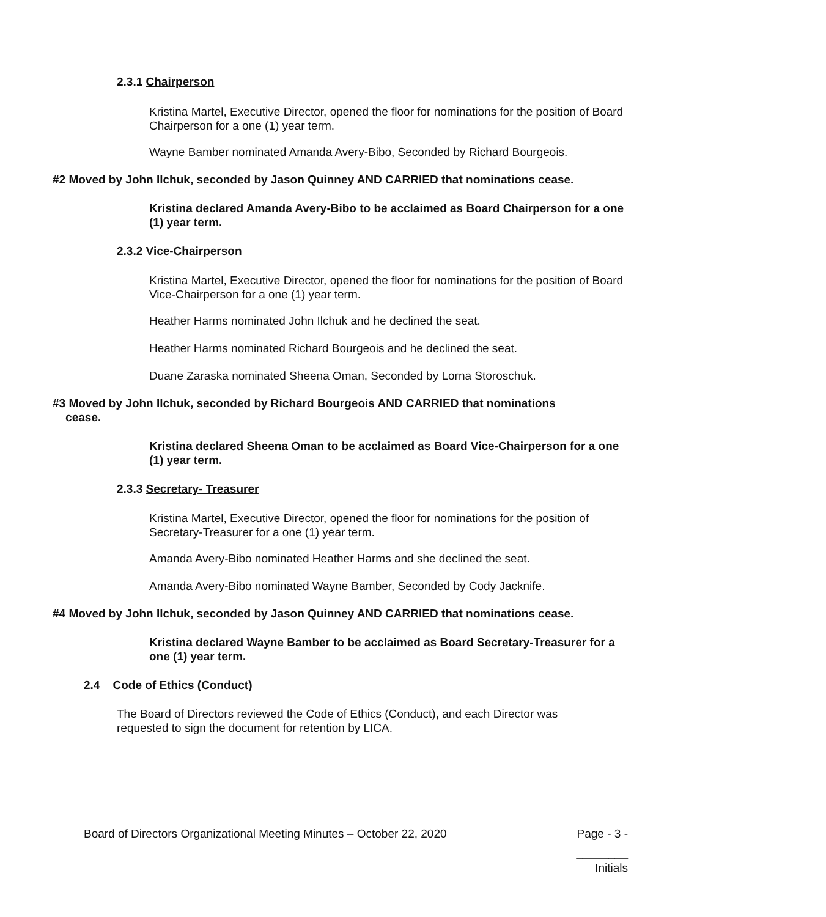2.3.1 Chairperson
Kristina Martel, Executive Director, opened the floor for nominations for the position of Board Chairperson for a one (1) year term.
Wayne Bamber nominated Amanda Avery-Bibo, Seconded by Richard Bourgeois.
#2 Moved by John Ilchuk, seconded by Jason Quinney AND CARRIED that nominations cease.
Kristina declared Amanda Avery-Bibo to be acclaimed as Board Chairperson for a one (1) year term.
2.3.2 Vice-Chairperson
Kristina Martel, Executive Director, opened the floor for nominations for the position of Board Vice-Chairperson for a one (1) year term.
Heather Harms nominated John Ilchuk and he declined the seat.
Heather Harms nominated Richard Bourgeois and he declined the seat.
Duane Zaraska nominated Sheena Oman, Seconded by Lorna Storoschuk.
#3 Moved by John Ilchuk, seconded by Richard Bourgeois AND CARRIED that nominations
cease.
Kristina declared Sheena Oman to be acclaimed as Board Vice-Chairperson for a one (1) year term.
2.3.3 Secretary- Treasurer
Kristina Martel, Executive Director, opened the floor for nominations for the position of Secretary-Treasurer for a one (1) year term.
Amanda Avery-Bibo nominated Heather Harms and she declined the seat.
Amanda Avery-Bibo nominated Wayne Bamber, Seconded by Cody Jacknife.
#4 Moved by John Ilchuk, seconded by Jason Quinney AND CARRIED that nominations cease.
Kristina declared Wayne Bamber to be acclaimed as Board Secretary-Treasurer for a one (1) year term.
2.4 Code of Ethics (Conduct)
The Board of Directors reviewed the Code of Ethics (Conduct), and each Director was requested to sign the document for retention by LICA.
Board of Directors Organizational Meeting Minutes – October 22, 2020 Page - 3 -
________
Initials